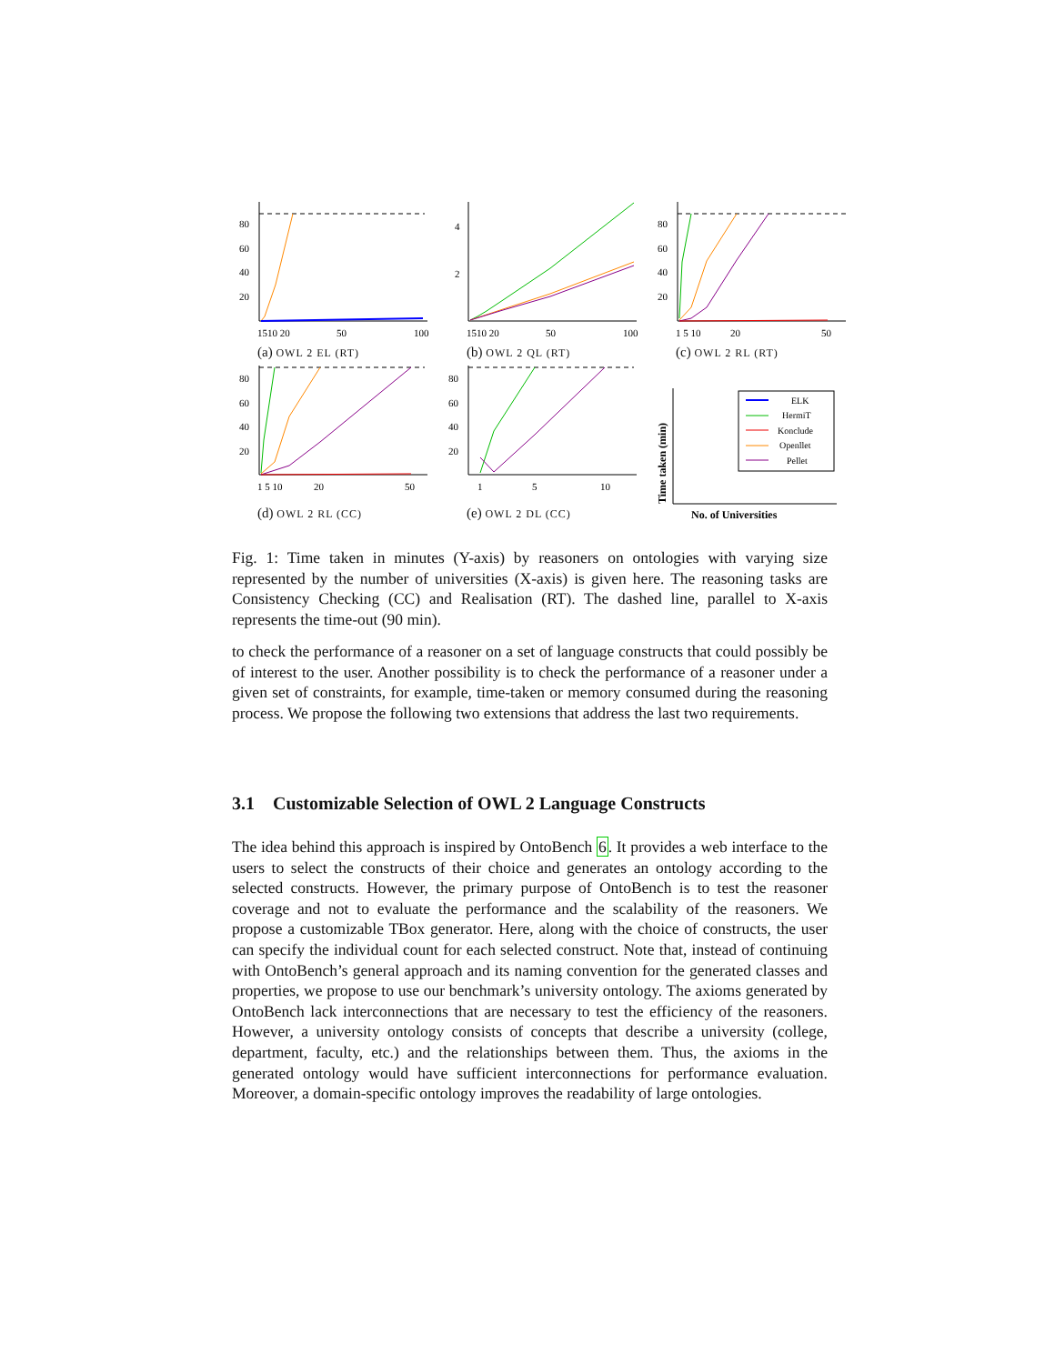80
60
40
20
1510 20
50
100
(a) OWL 2 EL (RT)
4
2
1510 20
50
100
(b) OWL 2 QL (RT)
80
60
40
20
1 5 10
20
50
(c) OWL 2 RL (RT)
80
60
40
20
1 5 10
20
50
(d) OWL 2 RL (CC)
80
60
40
20
1
5
10
(e) OWL 2 DL (CC)
Time taken (min)
ELK
HermiT
Konclude
Openllet
Pellet
No. of Universities
Fig. 1: Time taken in minutes (Y-axis) by reasoners on ontologies with varying size represented by the number of universities (X-axis) is given here. The reasoning tasks are Consistency Checking (CC) and Realisation (RT). The dashed line, parallel to X-axis represents the time-out (90 min).
to check the performance of a reasoner on a set of language constructs that could possibly be of interest to the user. Another possibility is to check the performance of a reasoner under a given set of constraints, for example, time-taken or memory consumed during the reasoning process. We propose the following two extensions that address the last two requirements.
3.1 Customizable Selection of OWL 2 Language Constructs
The idea behind this approach is inspired by OntoBench 6. It provides a web interface to the users to select the constructs of their choice and generates an ontology according to the selected constructs. However, the primary purpose of OntoBench is to test the reasoner coverage and not to evaluate the performance and the scalability of the reasoners. We propose a customizable TBox generator. Here, along with the choice of constructs, the user can specify the individual count for each selected construct. Note that, instead of continuing with OntoBench’s general approach and its naming convention for the generated classes and properties, we propose to use our benchmark’s university ontology. The axioms generated by OntoBench lack interconnections that are necessary to test the efficiency of the reasoners. However, a university ontology consists of concepts that describe a university (college, department, faculty, etc.) and the relationships between them. Thus, the axioms in the generated ontology would have sufficient interconnections for performance evaluation. Moreover, a domain-specific ontology improves the readability of large ontologies.